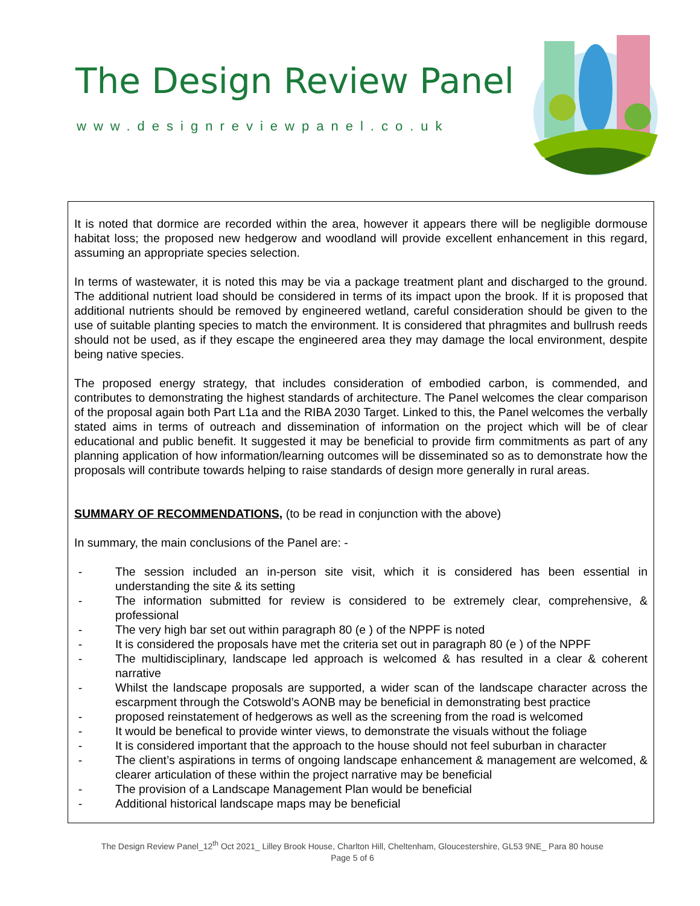The Design Review Panel
www.designreviewpanel.co.uk
It is noted that dormice are recorded within the area, however it appears there will be negligible dormouse habitat loss; the proposed new hedgerow and woodland will provide excellent enhancement in this regard, assuming an appropriate species selection.
In terms of wastewater, it is noted this may be via a package treatment plant and discharged to the ground. The additional nutrient load should be considered in terms of its impact upon the brook. If it is proposed that additional nutrients should be removed by engineered wetland, careful consideration should be given to the use of suitable planting species to match the environment. It is considered that phragmites and bullrush reeds should not be used, as if they escape the engineered area they may damage the local environment, despite being native species.
The proposed energy strategy, that includes consideration of embodied carbon, is commended, and contributes to demonstrating the highest standards of architecture. The Panel welcomes the clear comparison of the proposal again both Part L1a and the RIBA 2030 Target. Linked to this, the Panel welcomes the verbally stated aims in terms of outreach and dissemination of information on the project which will be of clear educational and public benefit. It suggested it may be beneficial to provide firm commitments as part of any planning application of how information/learning outcomes will be disseminated so as to demonstrate how the proposals will contribute towards helping to raise standards of design more generally in rural areas.
SUMMARY OF RECOMMENDATIONS, (to be read in conjunction with the above)
In summary, the main conclusions of the Panel are: -
- The session included an in-person site visit, which it is considered has been essential in understanding the site & its setting
- The information submitted for review is considered to be extremely clear, comprehensive, & professional
- The very high bar set out within paragraph 80 (e ) of the NPPF is noted
- It is considered the proposals have met the criteria set out in paragraph 80 (e ) of the NPPF
- The multidisciplinary, landscape led approach is welcomed & has resulted in a clear & coherent narrative
- Whilst the landscape proposals are supported, a wider scan of the landscape character across the escarpment through the Cotswold’s AONB may be beneficial in demonstrating best practice
- proposed reinstatement of hedgerows as well as the screening from the road is welcomed
- It would be benefical to provide winter views, to demonstrate the visuals without the foliage
- It is considered important that the approach to the house should not feel suburban in character
- The client’s aspirations in terms of ongoing landscape enhancement & management are welcomed, & clearer articulation of these within the project narrative may be beneficial
- The provision of a Landscape Management Plan would be beneficial
- Additional historical landscape maps may be beneficial
The Design Review Panel_12<sup>th</sup> Oct 2021_ Lilley Brook House, Charlton Hill, Cheltenham, Gloucestershire, GL53 9NE_ Para 80 house
Page 5 of 6